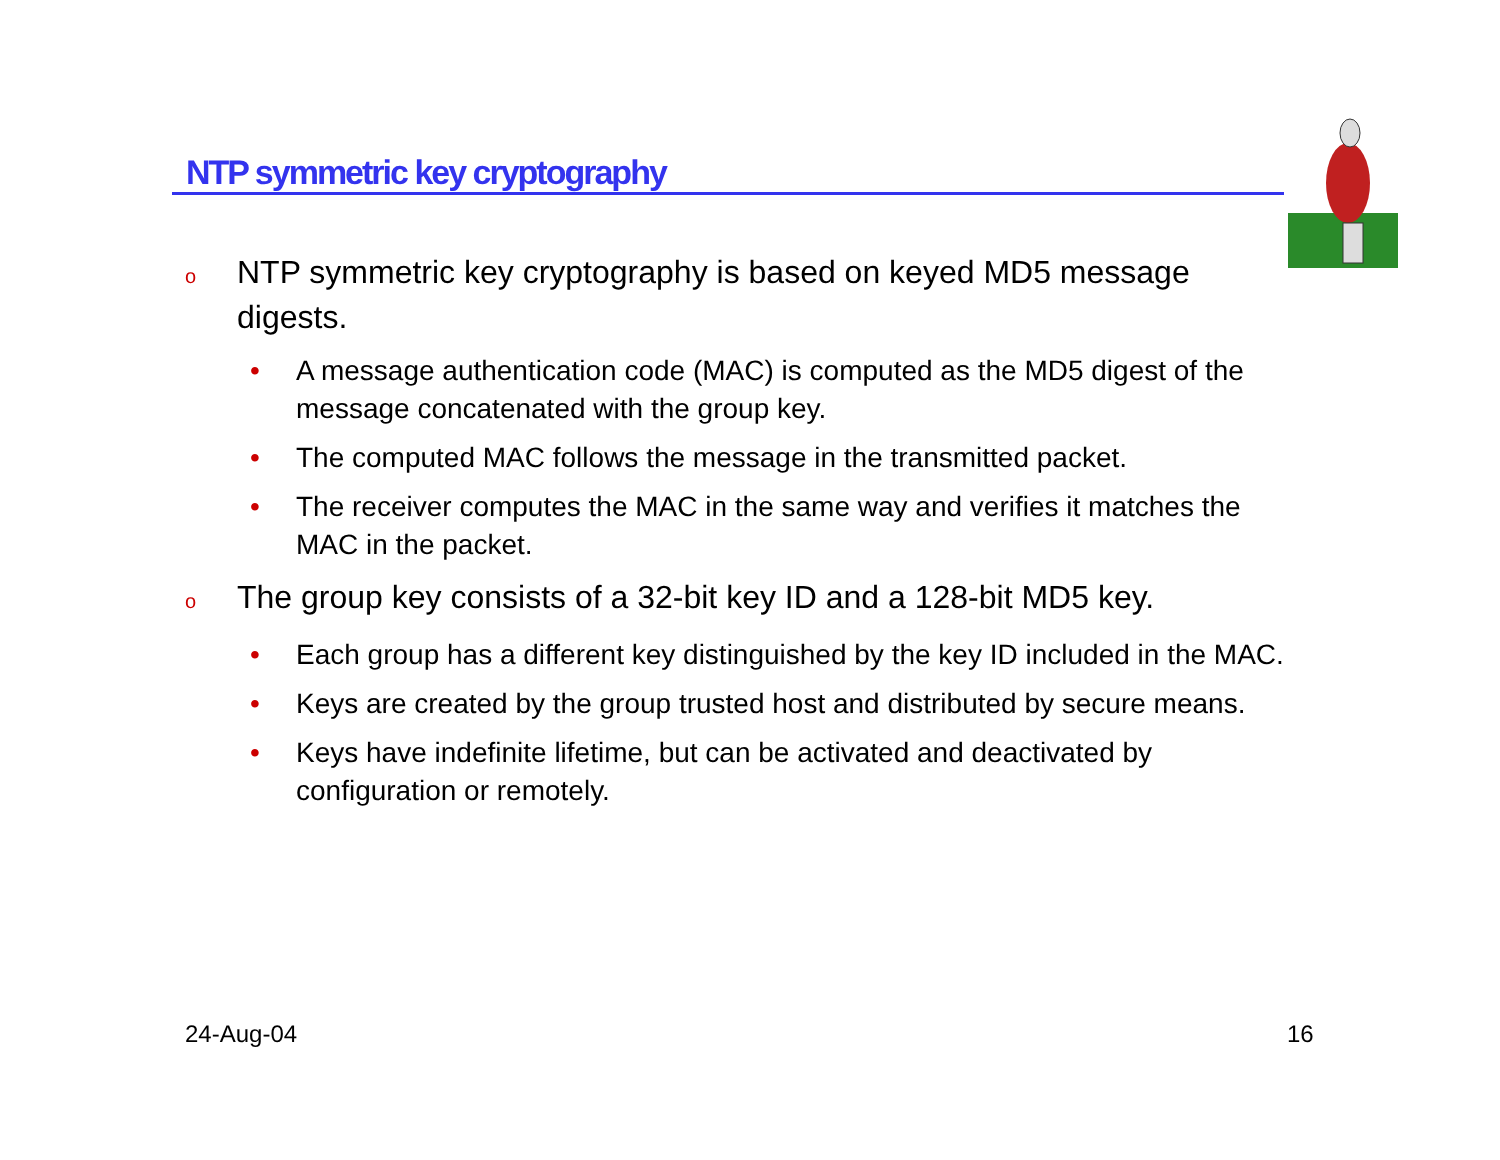NTP symmetric key cryptography
o NTP symmetric key cryptography is based on keyed MD5 message digests.
• A message authentication code (MAC) is computed as the MD5 digest of the message concatenated with the group key.
• The computed MAC follows the message in the transmitted packet.
• The receiver computes the MAC in the same way and verifies it matches the MAC in the packet.
o The group key consists of a 32-bit key ID and a 128-bit MD5 key.
• Each group has a different key distinguished by the key ID included in the MAC.
• Keys are created by the group trusted host and distributed by secure means.
• Keys have indefinite lifetime, but can be activated and deactivated by configuration or remotely.
24-Aug-04 16